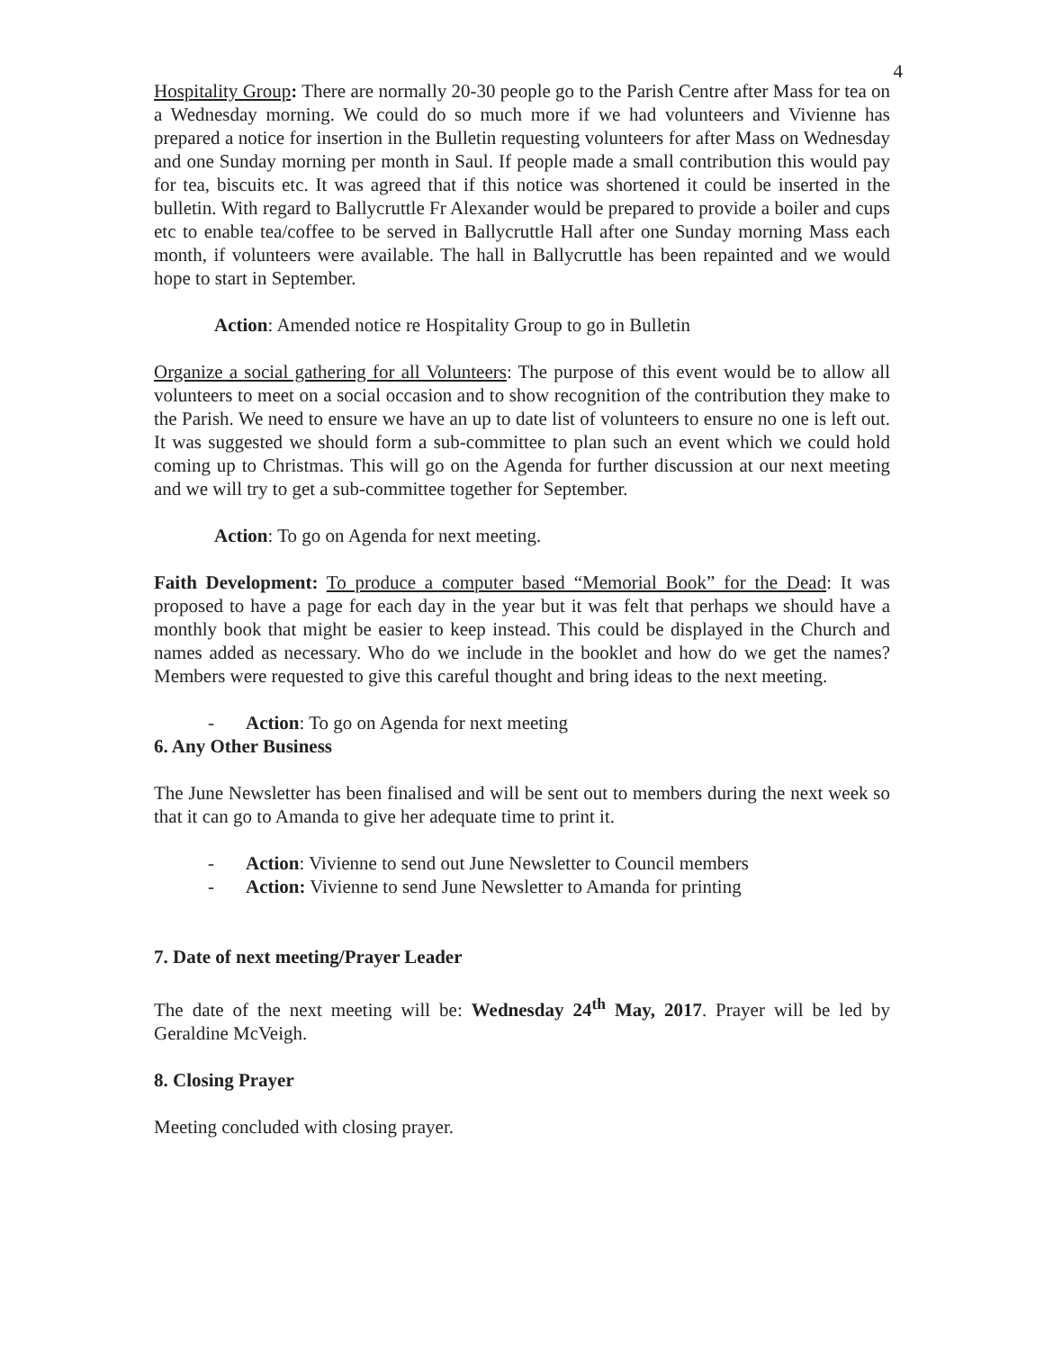4
Hospitality Group: There are normally 20-30 people go to the Parish Centre after Mass for tea on a Wednesday morning. We could do so much more if we had volunteers and Vivienne has prepared a notice for insertion in the Bulletin requesting volunteers for after Mass on Wednesday and one Sunday morning per month in Saul. If people made a small contribution this would pay for tea, biscuits etc. It was agreed that if this notice was shortened it could be inserted in the bulletin. With regard to Ballycruttle Fr Alexander would be prepared to provide a boiler and cups etc to enable tea/coffee to be served in Ballycruttle Hall after one Sunday morning Mass each month, if volunteers were available. The hall in Ballycruttle has been repainted and we would hope to start in September.
Action: Amended notice re Hospitality Group to go in Bulletin
Organize a social gathering for all Volunteers: The purpose of this event would be to allow all volunteers to meet on a social occasion and to show recognition of the contribution they make to the Parish. We need to ensure we have an up to date list of volunteers to ensure no one is left out. It was suggested we should form a sub-committee to plan such an event which we could hold coming up to Christmas. This will go on the Agenda for further discussion at our next meeting and we will try to get a sub-committee together for September.
Action: To go on Agenda for next meeting.
Faith Development: To produce a computer based “Memorial Book” for the Dead: It was proposed to have a page for each day in the year but it was felt that perhaps we should have a monthly book that might be easier to keep instead. This could be displayed in the Church and names added as necessary. Who do we include in the booklet and how do we get the names? Members were requested to give this careful thought and bring ideas to the next meeting.
- Action: To go on Agenda for next meeting
6. Any Other Business
The June Newsletter has been finalised and will be sent out to members during the next week so that it can go to Amanda to give her adequate time to print it.
- Action: Vivienne to send out June Newsletter to Council members
- Action: Vivienne to send June Newsletter to Amanda for printing
7. Date of next meeting/Prayer Leader
The date of the next meeting will be: Wednesday 24<sup>th</sup> May, 2017. Prayer will be led by Geraldine McVeigh.
8. Closing Prayer
Meeting concluded with closing prayer.